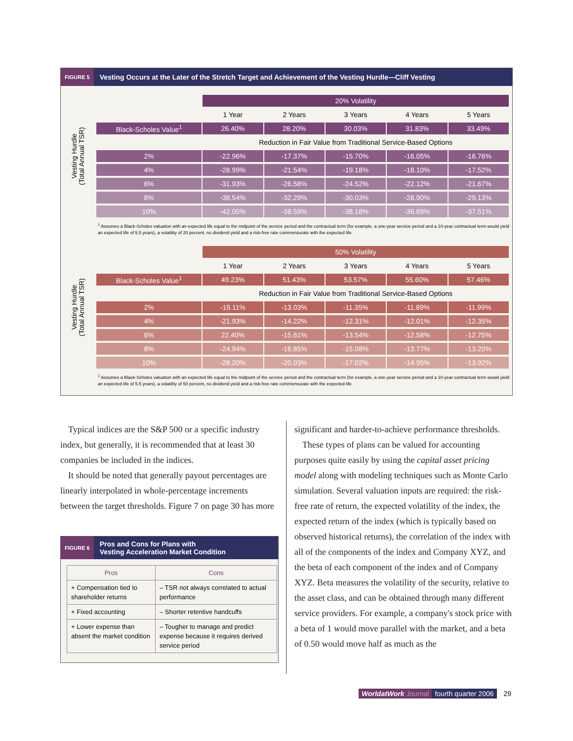FIGURE 5 Vesting Occurs at the Later of the Stretch Target and Achievement of the Vesting Hurdle—Cliff Vesting
Vesting Hurdle
(Total Annual TSR)
| | 20% Volatility | | | | |
| | 1 Year | 2 Years | 3 Years | 4 Years | 5 Years |
| Black-Scholes Value<sup>1</sup> | 26.40% | 28.20% | 30.03% | 31.83% | 33.49% |
| | Reduction in Fair Value from Traditional Service-Based Options | | | | |
| 2% | -22.96% | -17.37% | -15.70% | -16.05% | -16.76% |
| 4% | -28.99% | -21.54% | -19.18% | -18.10% | -17.52% |
| 6% | -31.93% | -26.58% | -24.52% | -22.12% | -21.67% |
| 8% | -38.54% | -32.29% | -30.03% | -28.90% | -29.13% |
| 10% | -42.05% | -38.59% | -38.18% | -36.89% | -37.51% |
<sup>1</sup> Assumes a Black-Scholes valuation with an expected life equal to the midpoint of the service period and the contractual term (for example, a one-year service period and a 10-year contractual term would yield an expected life of 5.5 years), a volatility of 20 percent, no dividend yield and a risk-free rate commensurate with the expected life.
Vesting Hurdle
(Total Annual TSR)
| | 50% Volatility | | | | |
| | 1 Year | 2 Years | 3 Years | 4 Years | 5 Years |
| Black-Scholes Value<sup>1</sup> | 49.23% | 51.43% | 53.57% | 55.60% | 57.46% |
| | Reduction in Fair Value from Traditional Service-Based Options | | | | |
| 2% | -19.11% | -13.03% | -11.35% | -11.89% | -11.99% |
| 4% | -21.93% | -14.22% | -12.31% | -12.01% | -12.35% |
| 6% | 22.40% | -15.61% | -13.54% | -12.58% | -12.75% |
| 8% | -24.94% | -16.85% | -15.08% | -13.77% | -13.20% |
| 10% | -28.20% | -20.03% | -17.02% | -14.95% | -13.92% |
<sup>1</sup> Assumes a Black-Scholes valuation with an expected life equal to the midpoint of the service period and the contractual term (for example, a one-year service period and a 10-year contractual term would yield an expected life of 5.5 years), a volatility of 50 percent, no dividend yield and a risk-free rate commensurate with the expected life.
Typical indices are the S&P 500 or a specific industry index, but generally, it is recommended that at least 30 companies be included in the indices.
It should be noted that generally payout percentages are linearly interpolated in whole-percentage increments between the target thresholds. Figure 7 on page 30 has more
FIGURE 6 Pros and Cons for Plans with
Vesting Acceleration Market Condition
| Pros | Cons |
| --- | --- |
| + Compensation tied to shareholder returns | – TSR not always correlated to actual performance |
| + Fixed accounting | – Shorter retentive handcuffs |
| + Lower expense than absent the market condition | – Tougher to manage and predict expense because it requires derived service period |
significant and harder-to-achieve performance thresholds.
These types of plans can be valued for accounting purposes quite easily by using the capital asset pricing model along with modeling techniques such as Monte Carlo simulation. Several valuation inputs are required: the risk-free rate of return, the expected volatility of the index, the expected return of the index (which is typically based on observed historical returns), the correlation of the index with all of the components of the index and Company XYZ, and the beta of each component of the index and of Company XYZ. Beta measures the volatility of the security, relative to the asset class, and can be obtained through many different service providers. For example, a company's stock price with a beta of 1 would move parallel with the market, and a beta of 0.50 would move half as much as the
WorldatWork Journal fourth quarter 2006 29